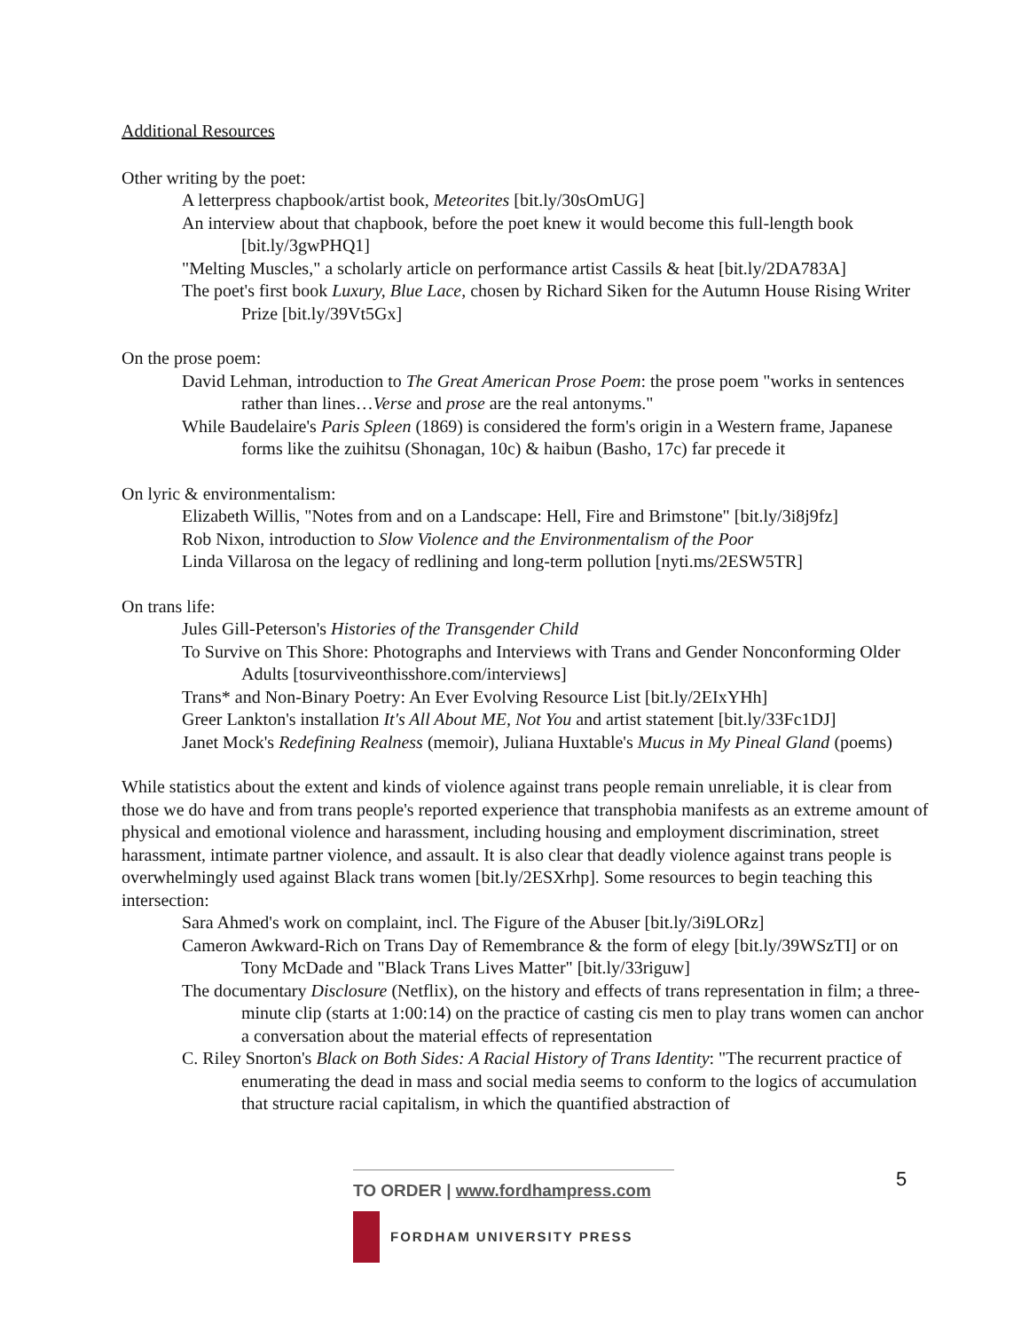Additional Resources
Other writing by the poet:
A letterpress chapbook/artist book, Meteorites [bit.ly/30sOmUG]
An interview about that chapbook, before the poet knew it would become this full-length book [bit.ly/3gwPHQ1]
"Melting Muscles," a scholarly article on performance artist Cassils & heat [bit.ly/2DA783A]
The poet's first book Luxury, Blue Lace, chosen by Richard Siken for the Autumn House Rising Writer Prize [bit.ly/39Vt5Gx]
On the prose poem:
David Lehman, introduction to The Great American Prose Poem: the prose poem "works in sentences rather than lines…Verse and prose are the real antonyms."
While Baudelaire's Paris Spleen (1869) is considered the form's origin in a Western frame, Japanese forms like the zuihitsu (Shonagan, 10c) & haibun (Basho, 17c) far precede it
On lyric & environmentalism:
Elizabeth Willis, "Notes from and on a Landscape: Hell, Fire and Brimstone" [bit.ly/3i8j9fz]
Rob Nixon, introduction to Slow Violence and the Environmentalism of the Poor
Linda Villarosa on the legacy of redlining and long-term pollution [nyti.ms/2ESW5TR]
On trans life:
Jules Gill-Peterson's Histories of the Transgender Child
To Survive on This Shore: Photographs and Interviews with Trans and Gender Nonconforming Older Adults [tosurviveonthisshore.com/interviews]
Trans* and Non-Binary Poetry: An Ever Evolving Resource List [bit.ly/2EIxYHh]
Greer Lankton's installation It's All About ME, Not You and artist statement [bit.ly/33Fc1DJ]
Janet Mock's Redefining Realness (memoir), Juliana Huxtable's Mucus in My Pineal Gland (poems)
While statistics about the extent and kinds of violence against trans people remain unreliable, it is clear from those we do have and from trans people's reported experience that transphobia manifests as an extreme amount of physical and emotional violence and harassment, including housing and employment discrimination, street harassment, intimate partner violence, and assault. It is also clear that deadly violence against trans people is overwhelmingly used against Black trans women [bit.ly/2ESXrhp]. Some resources to begin teaching this intersection:
Sara Ahmed's work on complaint, incl. The Figure of the Abuser [bit.ly/3i9LORz]
Cameron Awkward-Rich on Trans Day of Remembrance & the form of elegy [bit.ly/39WSzTI] or on Tony McDade and "Black Trans Lives Matter" [bit.ly/33riguw]
The documentary Disclosure (Netflix), on the history and effects of trans representation in film; a three-minute clip (starts at 1:00:14) on the practice of casting cis men to play trans women can anchor a conversation about the material effects of representation
C. Riley Snorton's Black on Both Sides: A Racial History of Trans Identity: "The recurrent practice of enumerating the dead in mass and social media seems to conform to the logics of accumulation that structure racial capitalism, in which the quantified abstraction of
5
TO ORDER | www.fordhampress.com
FORDHAM UNIVERSITY PRESS